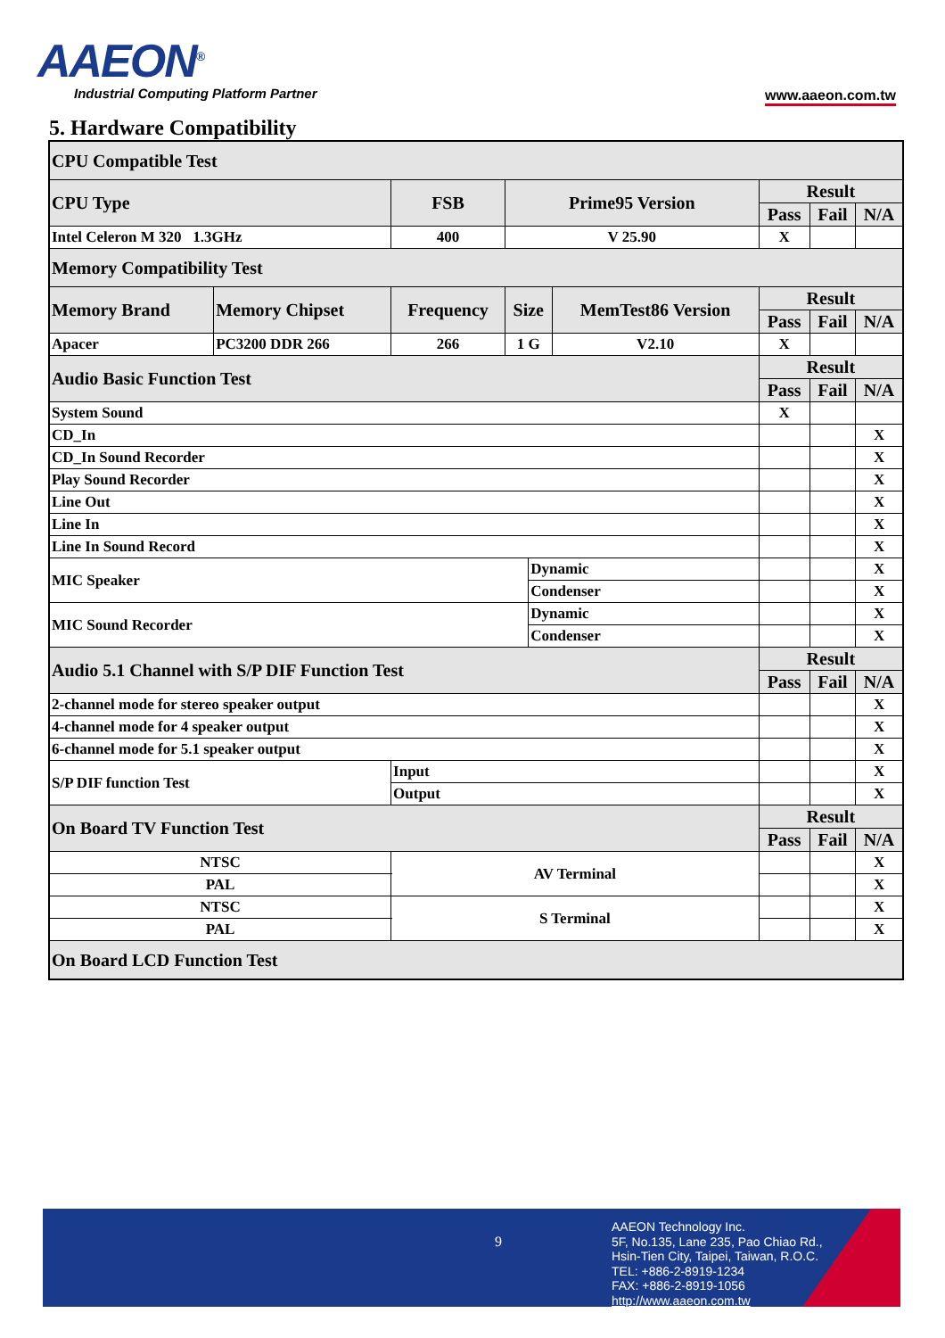AAEON<sup>®</sup>
Industrial Computing Platform Partner
www.aaeon.com.tw
5. Hardware Compatibility
| CPU Compatible Test | | | | | | | | |
| CPU Type | | FSB | Prime95 Version | | | Result | | |
| | | | | | | Pass | Fail | N/A |
| Intel Celeron M 320 1.3GHz | | 400 | V 25.90 | | | X | | |
| Memory Compatibility Test | | | | | | | | |
| Memory Brand | Memory Chipset | Frequency | Size | | MemTest86 Version | Result | | |
| | | | | | | Pass | Fail | N/A |
| Apacer | PC3200 DDR 266 | 266 | 1 G | | V2.10 | X | | |
| Audio Basic Function Test | | | | | | Result | | |
| | | | | | | Pass | Fail | N/A |
| System Sound | | | | | | X | | |
| CD_In | | | | | | | | X |
| CD_In Sound Recorder | | | | | | | | X |
| Play Sound Recorder | | | | | | | | X |
| Line Out | | | | | | | | X |
| Line In | | | | | | | | X |
| Line In Sound Record | | | | | | | | X |
| MIC Speaker | | | | Dynamic | | | | X |
| | | | | Condenser | | | | X |
| MIC Sound Recorder | | | | Dynamic | | | | X |
| | | | | Condenser | | | | X |
| Audio 5.1 Channel with S/P DIF Function Test | | | | | | Result | | |
| | | | | | | Pass | Fail | N/A |
| 2-channel mode for stereo speaker output | | | | | | | | X |
| 4-channel mode for 4 speaker output | | | | | | | | X |
| 6-channel mode for 5.1 speaker output | | | | | | | | X |
| S/P DIF function Test | | Input | | | | | | X |
| | | Output | | | | | | X |
| On Board TV Function Test | | | | | | Result | | |
| | | | | | | Pass | Fail | N/A |
| NTSC | | AV Terminal | | | | | | X |
| PAL | | | | | | | | X |
| NTSC | | S Terminal | | | | | | X |
| PAL | | | | | | | | X |
| On Board LCD Function Test | | | | | | | | |
9
AAEON Technology Inc.
5F, No.135, Lane 235, Pao Chiao Rd.,
Hsin-Tien City, Taipei, Taiwan, R.O.C.
TEL: +886-2-8919-1234
FAX: +886-2-8919-1056
http://www.aaeon.com.tw